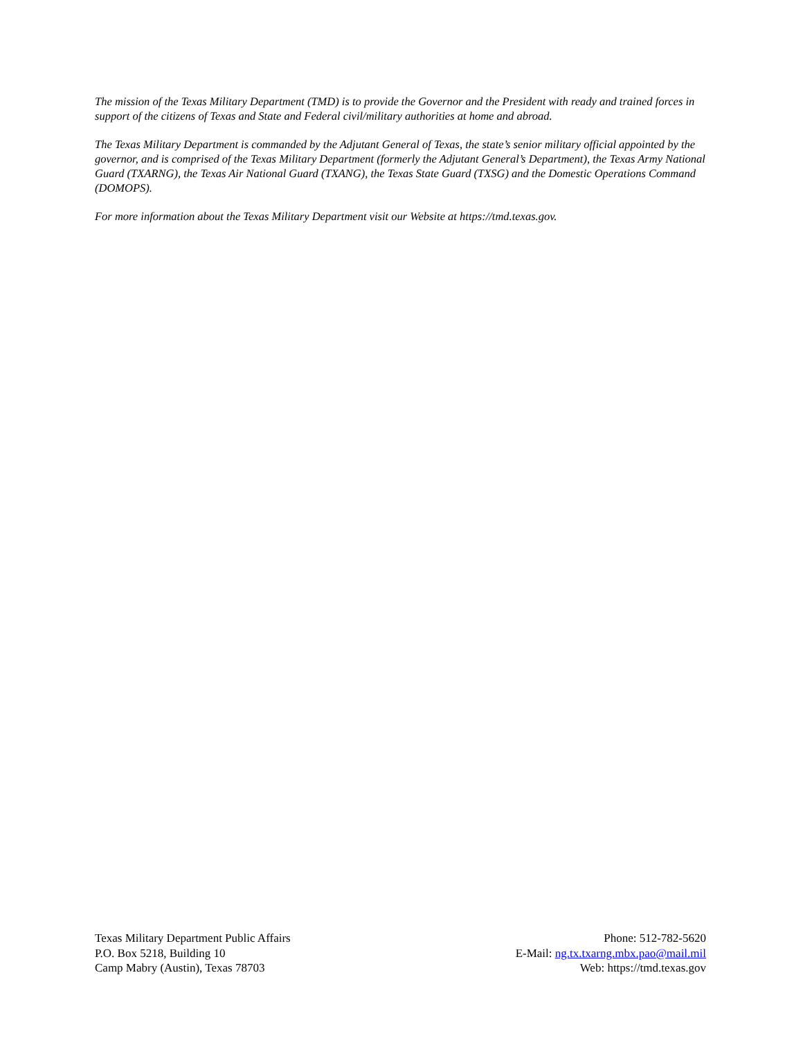The mission of the Texas Military Department (TMD) is to provide the Governor and the President with ready and trained forces in support of the citizens of Texas and State and Federal civil/military authorities at home and abroad.
The Texas Military Department is commanded by the Adjutant General of Texas, the state’s senior military official appointed by the governor, and is comprised of the Texas Military Department (formerly the Adjutant General’s Department), the Texas Army National Guard (TXARNG), the Texas Air National Guard (TXANG), the Texas State Guard (TXSG) and the Domestic Operations Command (DOMOPS).
For more information about the Texas Military Department visit our Website at https://tmd.texas.gov.
Texas Military Department Public Affairs
P.O. Box 5218, Building 10
Camp Mabry (Austin), Texas 78703
Phone: 512-782-5620
E-Mail: ng.tx.txarng.mbx.pao@mail.mil
Web: https://tmd.texas.gov